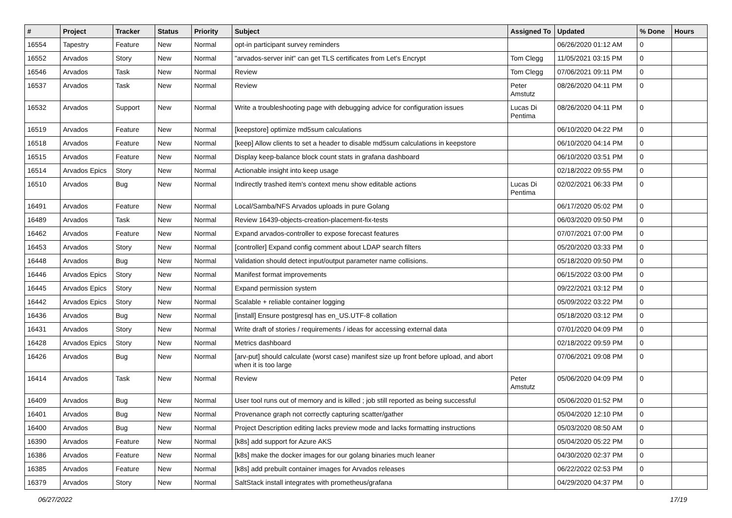| # | Project | Tracker | Status | Priority | Subject | Assigned To | Updated | % Done | Hours |
| --- | --- | --- | --- | --- | --- | --- | --- | --- | --- |
| 16554 | Tapestry | Feature | New | Normal | opt-in participant survey reminders | | 06/26/2020 01:12 AM | 0 | |
| 16552 | Arvados | Story | New | Normal | "arvados-server init" can get TLS certificates from Let's Encrypt | Tom Clegg | 11/05/2021 03:15 PM | 0 | |
| 16546 | Arvados | Task | New | Normal | Review | Tom Clegg | 07/06/2021 09:11 PM | 0 | |
| 16537 | Arvados | Task | New | Normal | Review | Peter Amstutz | 08/26/2020 04:11 PM | 0 | |
| 16532 | Arvados | Support | New | Normal | Write a troubleshooting page with debugging advice for configuration issues | Lucas Di Pentima | 08/26/2020 04:11 PM | 0 | |
| 16519 | Arvados | Feature | New | Normal | [keepstore] optimize md5sum calculations | | 06/10/2020 04:22 PM | 0 | |
| 16518 | Arvados | Feature | New | Normal | [keep] Allow clients to set a header to disable md5sum calculations in keepstore | | 06/10/2020 04:14 PM | 0 | |
| 16515 | Arvados | Feature | New | Normal | Display keep-balance block count stats in grafana dashboard | | 06/10/2020 03:51 PM | 0 | |
| 16514 | Arvados Epics | Story | New | Normal | Actionable insight into keep usage | | 02/18/2022 09:55 PM | 0 | |
| 16510 | Arvados | Bug | New | Normal | Indirectly trashed item's context menu show editable actions | Lucas Di Pentima | 02/02/2021 06:33 PM | 0 | |
| 16491 | Arvados | Feature | New | Normal | Local/Samba/NFS Arvados uploads in pure Golang | | 06/17/2020 05:02 PM | 0 | |
| 16489 | Arvados | Task | New | Normal | Review 16439-objects-creation-placement-fix-tests | | 06/03/2020 09:50 PM | 0 | |
| 16462 | Arvados | Feature | New | Normal | Expand arvados-controller to expose forecast features | | 07/07/2021 07:00 PM | 0 | |
| 16453 | Arvados | Story | New | Normal | [controller] Expand config comment about LDAP search filters | | 05/20/2020 03:33 PM | 0 | |
| 16448 | Arvados | Bug | New | Normal | Validation should detect input/output parameter name collisions. | | 05/18/2020 09:50 PM | 0 | |
| 16446 | Arvados Epics | Story | New | Normal | Manifest format improvements | | 06/15/2022 03:00 PM | 0 | |
| 16445 | Arvados Epics | Story | New | Normal | Expand permission system | | 09/22/2021 03:12 PM | 0 | |
| 16442 | Arvados Epics | Story | New | Normal | Scalable + reliable container logging | | 05/09/2022 03:22 PM | 0 | |
| 16436 | Arvados | Bug | New | Normal | [install] Ensure postgresql has en_US.UTF-8 collation | | 05/18/2020 03:12 PM | 0 | |
| 16431 | Arvados | Story | New | Normal | Write draft of stories / requirements / ideas for accessing external data | | 07/01/2020 04:09 PM | 0 | |
| 16428 | Arvados Epics | Story | New | Normal | Metrics dashboard | | 02/18/2022 09:59 PM | 0 | |
| 16426 | Arvados | Bug | New | Normal | [arv-put] should calculate (worst case) manifest size up front before upload, and abort when it is too large | | 07/06/2021 09:08 PM | 0 | |
| 16414 | Arvados | Task | New | Normal | Review | Peter Amstutz | 05/06/2020 04:09 PM | 0 | |
| 16409 | Arvados | Bug | New | Normal | User tool runs out of memory and is killed ; job still reported as being successful | | 05/06/2020 01:52 PM | 0 | |
| 16401 | Arvados | Bug | New | Normal | Provenance graph not correctly capturing scatter/gather | | 05/04/2020 12:10 PM | 0 | |
| 16400 | Arvados | Bug | New | Normal | Project Description editing lacks preview mode and lacks formatting instructions | | 05/03/2020 08:50 AM | 0 | |
| 16390 | Arvados | Feature | New | Normal | [k8s] add support for Azure AKS | | 05/04/2020 05:22 PM | 0 | |
| 16386 | Arvados | Feature | New | Normal | [k8s] make the docker images for our golang binaries much leaner | | 04/30/2020 02:37 PM | 0 | |
| 16385 | Arvados | Feature | New | Normal | [k8s] add prebuilt container images for Arvados releases | | 06/22/2022 02:53 PM | 0 | |
| 16379 | Arvados | Story | New | Normal | SaltStack install integrates with prometheus/grafana | | 04/29/2020 04:37 PM | 0 | |
06/27/2022 17/19